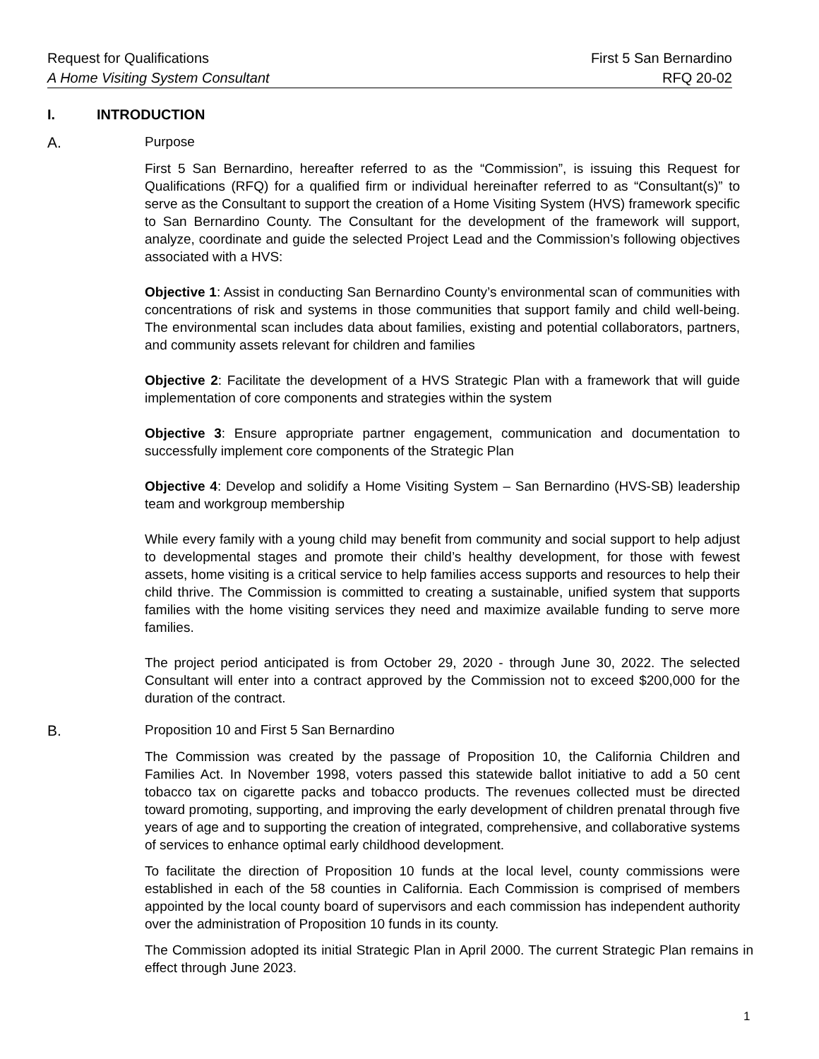Request for Qualifications First 5 San Bernardino
A Home Visiting System Consultant RFQ 20-02
I. INTRODUCTION
A. Purpose
First 5 San Bernardino, hereafter referred to as the “Commission”, is issuing this Request for Qualifications (RFQ) for a qualified firm or individual hereinafter referred to as “Consultant(s)” to serve as the Consultant to support the creation of a Home Visiting System (HVS) framework specific to San Bernardino County. The Consultant for the development of the framework will support, analyze, coordinate and guide the selected Project Lead and the Commission’s following objectives associated with a HVS:
Objective 1: Assist in conducting San Bernardino County’s environmental scan of communities with concentrations of risk and systems in those communities that support family and child well-being. The environmental scan includes data about families, existing and potential collaborators, partners, and community assets relevant for children and families
Objective 2: Facilitate the development of a HVS Strategic Plan with a framework that will guide implementation of core components and strategies within the system
Objective 3: Ensure appropriate partner engagement, communication and documentation to successfully implement core components of the Strategic Plan
Objective 4: Develop and solidify a Home Visiting System – San Bernardino (HVS-SB) leadership team and workgroup membership
While every family with a young child may benefit from community and social support to help adjust to developmental stages and promote their child’s healthy development, for those with fewest assets, home visiting is a critical service to help families access supports and resources to help their child thrive. The Commission is committed to creating a sustainable, unified system that supports families with the home visiting services they need and maximize available funding to serve more families.
The project period anticipated is from October 29, 2020 - through June 30, 2022. The selected Consultant will enter into a contract approved by the Commission not to exceed $200,000 for the duration of the contract.
B. Proposition 10 and First 5 San Bernardino
The Commission was created by the passage of Proposition 10, the California Children and Families Act. In November 1998, voters passed this statewide ballot initiative to add a 50 cent tobacco tax on cigarette packs and tobacco products. The revenues collected must be directed toward promoting, supporting, and improving the early development of children prenatal through five years of age and to supporting the creation of integrated, comprehensive, and collaborative systems of services to enhance optimal early childhood development.
To facilitate the direction of Proposition 10 funds at the local level, county commissions were established in each of the 58 counties in California. Each Commission is comprised of members appointed by the local county board of supervisors and each commission has independent authority over the administration of Proposition 10 funds in its county.
The Commission adopted its initial Strategic Plan in April 2000. The current Strategic Plan remains in effect through June 2023.
1